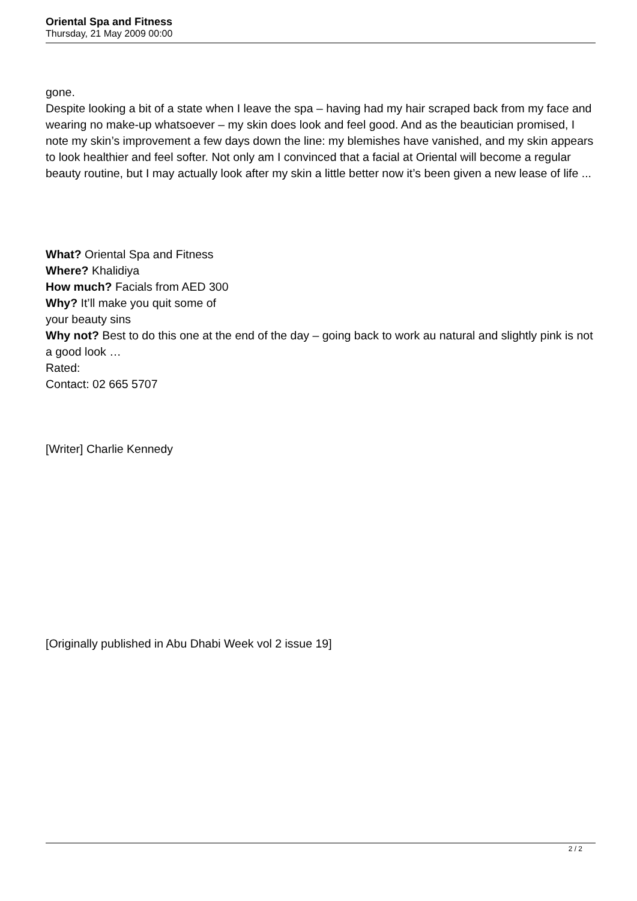Oriental Spa and Fitness
Thursday, 21 May 2009 00:00
gone.
Despite looking a bit of a state when I leave the spa – having had my hair scraped back from my face and wearing no make-up whatsoever – my skin does look and feel good. And as the beautician promised, I note my skin’s improvement a few days down the line: my blemishes have vanished, and my skin appears to look healthier and feel softer. Not only am I convinced that a facial at Oriental will become a regular beauty routine, but I may actually look after my skin a little better now it’s been given a new lease of life ...
What? Oriental Spa and Fitness
Where? Khalidiya
How much? Facials from AED 300
Why? It’ll make you quit some of
your beauty sins
Why not? Best to do this one at the end of the day – going back to work au natural and slightly pink is not a good look …
Rated:
Contact: 02 665 5707
[Writer] Charlie Kennedy
[Originally published in Abu Dhabi Week vol 2 issue 19]
2 / 2